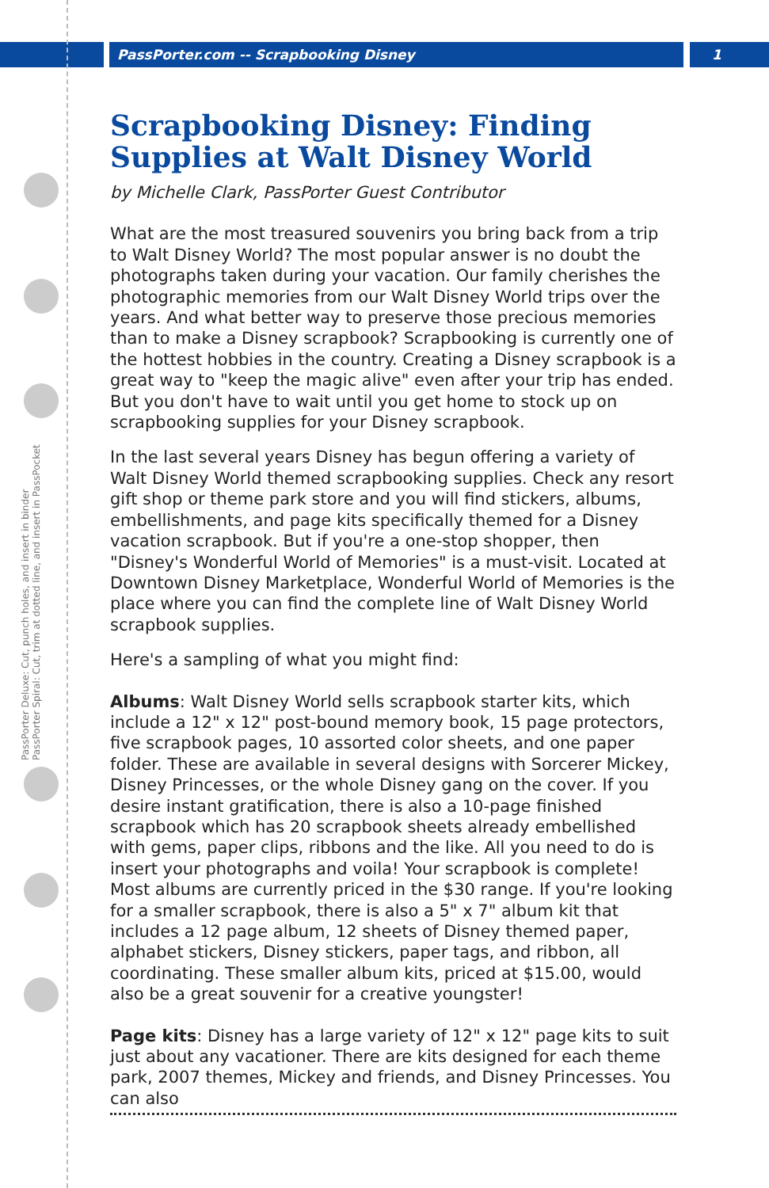PassPorter.com -- Scrapbooking Disney 1
PassPorter Deluxe: Cut, punch holes, and insert in binder PassPorter Spiral: Cut, trim at dotted line, and insert in PassPocket
Scrapbooking Disney: Finding Supplies at Walt Disney World
by Michelle Clark, PassPorter Guest Contributor
What are the most treasured souvenirs you bring back from a trip to Walt Disney World? The most popular answer is no doubt the photographs taken during your vacation. Our family cherishes the photographic memories from our Walt Disney World trips over the years. And what better way to preserve those precious memories than to make a Disney scrapbook? Scrapbooking is currently one of the hottest hobbies in the country. Creating a Disney scrapbook is a great way to "keep the magic alive" even after your trip has ended. But you don't have to wait until you get home to stock up on scrapbooking supplies for your Disney scrapbook.
In the last several years Disney has begun offering a variety of Walt Disney World themed scrapbooking supplies. Check any resort gift shop or theme park store and you will find stickers, albums, embellishments, and page kits specifically themed for a Disney vacation scrapbook. But if you're a one-stop shopper, then "Disney's Wonderful World of Memories" is a must-visit. Located at Downtown Disney Marketplace, Wonderful World of Memories is the place where you can find the complete line of Walt Disney World scrapbook supplies.
Here's a sampling of what you might find:
Albums: Walt Disney World sells scrapbook starter kits, which include a 12" x 12" post-bound memory book, 15 page protectors, five scrapbook pages, 10 assorted color sheets, and one paper folder. These are available in several designs with Sorcerer Mickey, Disney Princesses, or the whole Disney gang on the cover. If you desire instant gratification, there is also a 10-page finished scrapbook which has 20 scrapbook sheets already embellished with gems, paper clips, ribbons and the like. All you need to do is insert your photographs and voila! Your scrapbook is complete! Most albums are currently priced in the $30 range. If you're looking for a smaller scrapbook, there is also a 5" x 7" album kit that includes a 12 page album, 12 sheets of Disney themed paper, alphabet stickers, Disney stickers, paper tags, and ribbon, all coordinating. These smaller album kits, priced at $15.00, would also be a great souvenir for a creative youngster!
Page kits: Disney has a large variety of 12" x 12" page kits to suit just about any vacationer. There are kits designed for each theme park, 2007 themes, Mickey and friends, and Disney Princesses. You can also